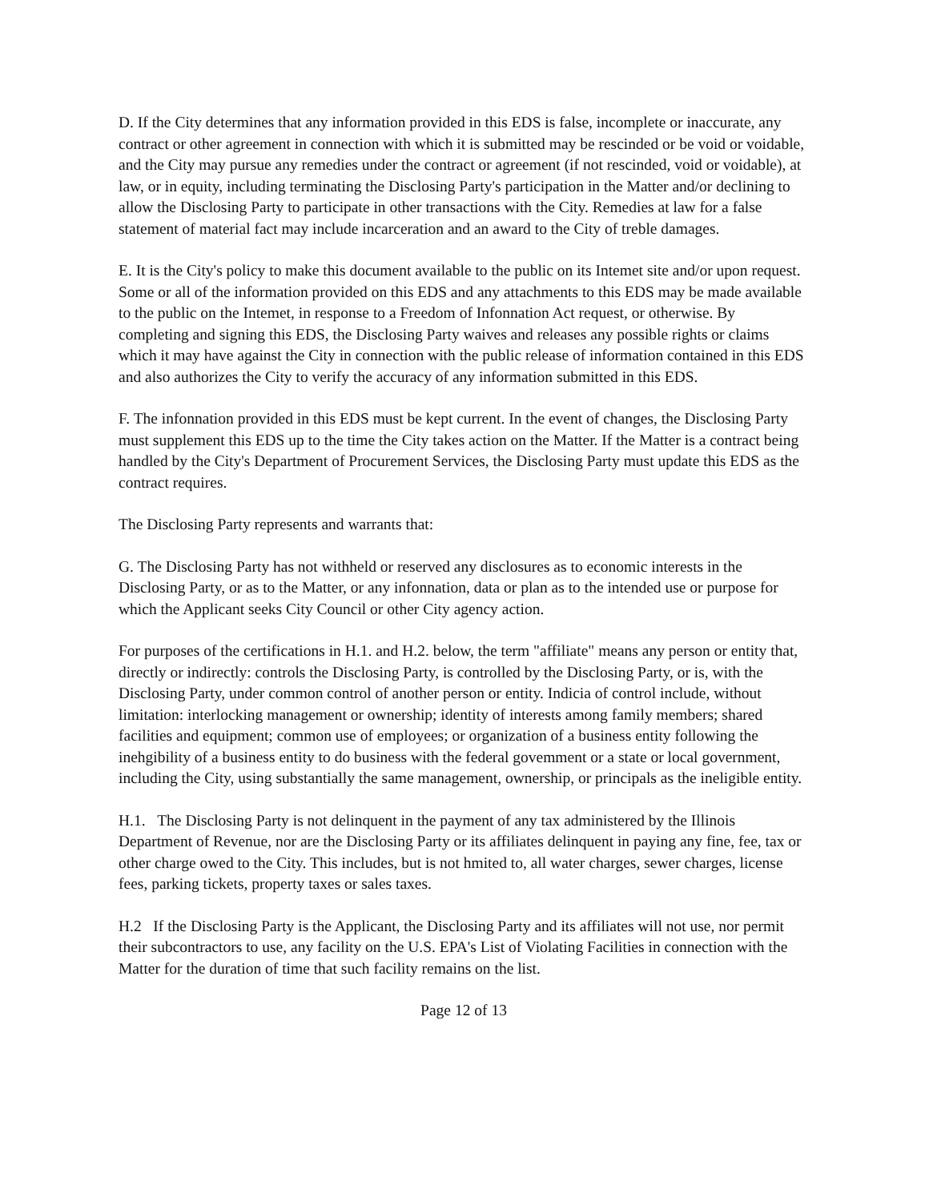D. If the City determines that any information provided in this EDS is false, incomplete or inaccurate, any contract or other agreement in connection with which it is submitted may be rescinded or be void or voidable, and the City may pursue any remedies under the contract or agreement (if not rescinded, void or voidable), at law, or in equity, including terminating the Disclosing Party's participation in the Matter and/or declining to allow the Disclosing Party to participate in other transactions with the City. Remedies at law for a false statement of material fact may include incarceration and an award to the City of treble damages.
E. It is the City's policy to make this document available to the public on its Intemet site and/or upon request. Some or all of the information provided on this EDS and any attachments to this EDS may be made available to the public on the Intemet, in response to a Freedom of Infonnation Act request, or otherwise. By completing and signing this EDS, the Disclosing Party waives and releases any possible rights or claims which it may have against the City in connection with the public release of information contained in this EDS and also authorizes the City to verify the accuracy of any information submitted in this EDS.
F. The infonnation provided in this EDS must be kept current. In the event of changes, the Disclosing Party must supplement this EDS up to the time the City takes action on the Matter. If the Matter is a contract being handled by the City's Department of Procurement Services, the Disclosing Party must update this EDS as the contract requires.
The Disclosing Party represents and warrants that:
G. The Disclosing Party has not withheld or reserved any disclosures as to economic interests in the Disclosing Party, or as to the Matter, or any infonnation, data or plan as to the intended use or purpose for which the Applicant seeks City Council or other City agency action.
For purposes of the certifications in H.1. and H.2. below, the term "affiliate" means any person or entity that, directly or indirectly: controls the Disclosing Party, is controlled by the Disclosing Party, or is, with the Disclosing Party, under common control of another person or entity. Indicia of control include, without limitation: interlocking management or ownership; identity of interests among family members; shared facilities and equipment; common use of employees; or organization of a business entity following the inehgibility of a business entity to do business with the federal govemment or a state or local government, including the City, using substantially the same management, ownership, or principals as the ineligible entity.
H.1. The Disclosing Party is not delinquent in the payment of any tax administered by the Illinois Department of Revenue, nor are the Disclosing Party or its affiliates delinquent in paying any fine, fee, tax or other charge owed to the City. This includes, but is not hmited to, all water charges, sewer charges, license fees, parking tickets, property taxes or sales taxes.
H.2 If the Disclosing Party is the Applicant, the Disclosing Party and its affiliates will not use, nor permit their subcontractors to use, any facility on the U.S. EPA's List of Violating Facilities in connection with the Matter for the duration of time that such facility remains on the list.
Page 12 of 13